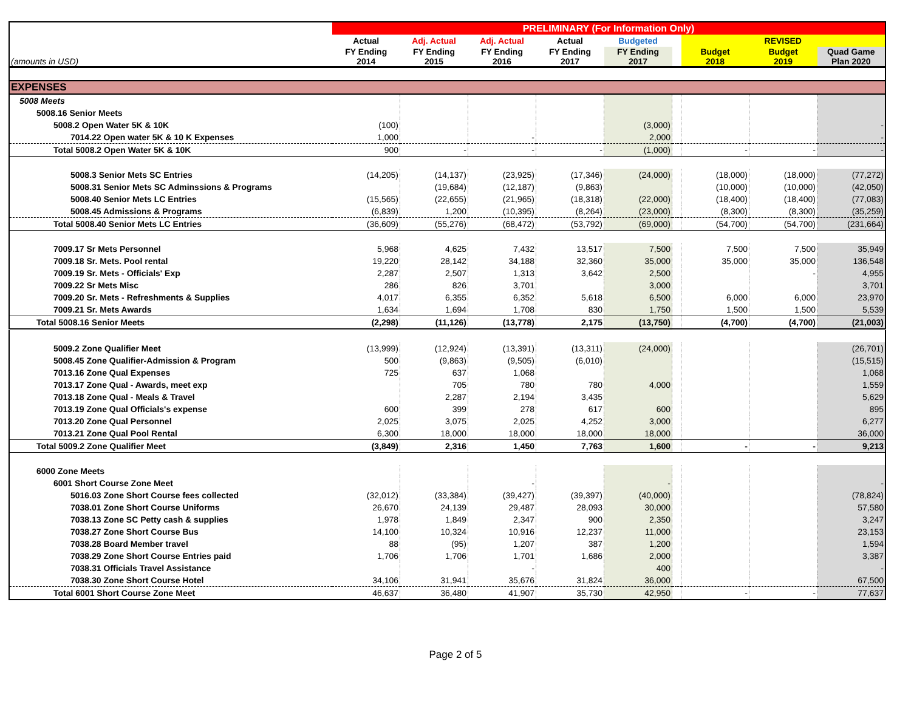| (amounts in USD) | PRELIMINARY (For Information Only) | | | | | | | | |
| | Actual | Adj. Actual | Adj. Actual | Actual | Budgeted | | REVISED | | |
| | FY Ending 2014 | FY Ending 2015 | FY Ending 2016 | FY Ending 2017 | FY Ending 2017 | | Budget 2018 | Budget 2019 | Quad Game Plan 2020 |
| EXPENSES | | | | | | | | | |
| 5008 Meets | | | | | | | | | |
| 5008.16 Senior Meets | | | | | | | | | |
| 5008.2 Open Water 5K & 10K | (100) | | | | (3,000) | | | | - |
| 7014.22 Open water 5K & 10 K Expenses | 1,000 | | - | | 2,000 | | | | - |
| Total 5008.2 Open Water 5K & 10K | 900 | - | - | - | (1,000) | | - | - | - |
| 5008.3 Senior Mets SC Entries | (14,205) | (14,137) | (23,925) | (17,346) | (24,000) | | (18,000) | (18,000) | (77,272) |
| 5008.31 Senior Mets SC Adminssions & Programs | | (19,684) | (12,187) | (9,863) | | | (10,000) | (10,000) | (42,050) |
| 5008.40 Senior Mets LC Entries | (15,565) | (22,655) | (21,965) | (18,318) | (22,000) | | (18,400) | (18,400) | (77,083) |
| 5008.45 Admissions & Programs | (6,839) | 1,200 | (10,395) | (8,264) | (23,000) | | (8,300) | (8,300) | (35,259) |
| Total 5008.40 Senior Mets LC Entries | (36,609) | (55,276) | (68,472) | (53,792) | (69,000) | | (54,700) | (54,700) | (231,664) |
| 7009.17 Sr Mets Personnel | 5,968 | 4,625 | 7,432 | 13,517 | 7,500 | | 7,500 | 7,500 | 35,949 |
| 7009.18 Sr. Mets. Pool rental | 19,220 | 28,142 | 34,188 | 32,360 | 35,000 | | 35,000 | 35,000 | 136,548 |
| 7009.19 Sr. Mets - Officials' Exp | 2,287 | 2,507 | 1,313 | 3,642 | 2,500 | | | - | 4,955 |
| 7009.22 Sr Mets Misc | 286 | 826 | 3,701 | | 3,000 | | | | 3,701 |
| 7009.20 Sr. Mets - Refreshments & Supplies | 4,017 | 6,355 | 6,352 | 5,618 | 6,500 | | 6,000 | 6,000 | 23,970 |
| 7009.21 Sr. Mets Awards | 1,634 | 1,694 | 1,708 | 830 | 1,750 | | 1,500 | 1,500 | 5,539 |
| Total 5008.16 Senior Meets | (2,298) | (11,126) | (13,778) | 2,175 | (13,750) | | (4,700) | (4,700) | (21,003) |
| 5009.2 Zone Qualifier Meet | (13,999) | (12,924) | (13,391) | (13,311) | (24,000) | | | | (26,701) |
| 5008.45 Zone Qualifier-Admission & Program | 500 | (9,863) | (9,505) | (6,010) | | | | | (15,515) |
| 7013.16 Zone Qual Expenses | 725 | 637 | 1,068 | | | | | | 1,068 |
| 7013.17 Zone Qual - Awards, meet exp | | 705 | 780 | 780 | 4,000 | | | | 1,559 |
| 7013.18 Zone Qual - Meals & Travel | | 2,287 | 2,194 | 3,435 | | | | | 5,629 |
| 7013.19 Zone Qual Officials's expense | 600 | 399 | 278 | 617 | 600 | | | | 895 |
| 7013.20 Zone Qual Personnel | 2,025 | 3,075 | 2,025 | 4,252 | 3,000 | | | | 6,277 |
| 7013.21 Zone Qual Pool Rental | 6,300 | 18,000 | 18,000 | 18,000 | 18,000 | | | | 36,000 |
| Total 5009.2 Zone Qualifier Meet | (3,849) | 2,316 | 1,450 | 7,763 | 1,600 | | - | - | 9,213 |
| 6000 Zone Meets | | | | | | | | | |
| 6001 Short Course Zone Meet | | | - | | - | | | | - |
| 5016.03 Zone Short Course fees collected | (32,012) | (33,384) | (39,427) | (39,397) | (40,000) | | | | (78,824) |
| 7038.01 Zone Short Course Uniforms | 26,670 | 24,139 | 29,487 | 28,093 | 30,000 | | | | 57,580 |
| 7038.13 Zone SC Petty cash & supplies | 1,978 | 1,849 | 2,347 | 900 | 2,350 | | | | 3,247 |
| 7038.27 Zone Short Course Bus | 14,100 | 10,324 | 10,916 | 12,237 | 11,000 | | | | 23,153 |
| 7038.28 Board Member travel | 88 | (95) | 1,207 | 387 | 1,200 | | | | 1,594 |
| 7038.29 Zone Short Course Entries paid | 1,706 | 1,706 | 1,701 | 1,686 | 2,000 | | | | 3,387 |
| 7038.31 Officials Travel Assistance | | | - | | 400 | | | | - |
| 7038.30 Zone Short Course Hotel | 34,106 | 31,941 | 35,676 | 31,824 | 36,000 | | | | 67,500 |
| Total 6001 Short Course Zone Meet | 46,637 | 36,480 | 41,907 | 35,730 | 42,950 | | - | - | 77,637 |
Page 2 of 5